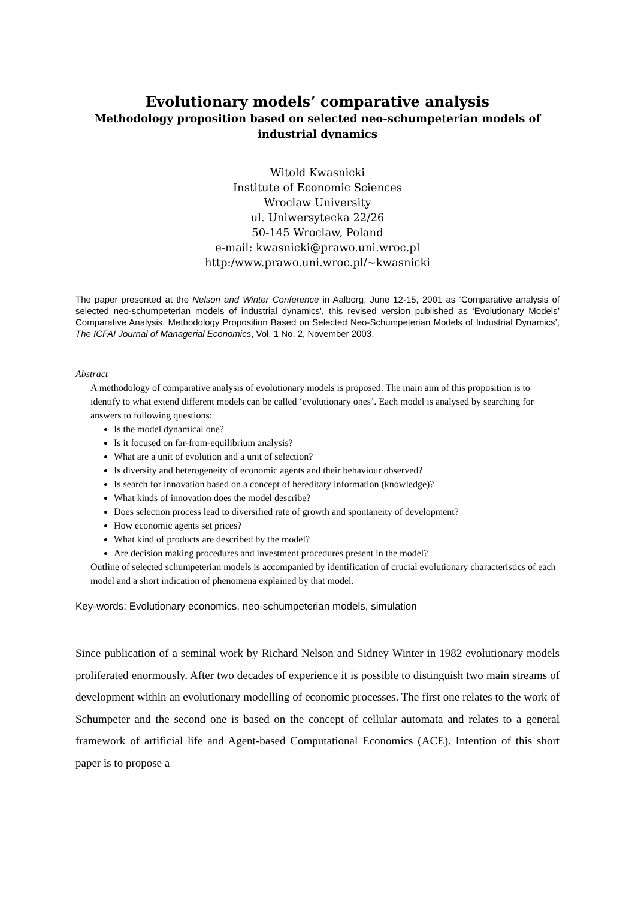Evolutionary models’ comparative analysis
Methodology proposition based on selected neo-schumpeterian models of industrial dynamics
Witold Kwasnicki
Institute of Economic Sciences
Wroclaw University
ul. Uniwersytecka 22/26
50-145 Wroclaw, Poland
e-mail: kwasnicki@prawo.uni.wroc.pl
http:/www.prawo.uni.wroc.pl/~kwasnicki
The paper presented at the Nelson and Winter Conference in Aalborg, June 12-15, 2001 as ‘Comparative analysis of selected neo-schumpeterian models of industrial dynamics', this revised version published as ‘Evolutionary Models’ Comparative Analysis. Methodology Proposition Based on Selected Neo-Schumpeterian Models of Industrial Dynamics’, The ICFAI Journal of Managerial Economics, Vol. 1 No. 2, November 2003.
Abstract
A methodology of comparative analysis of evolutionary models is proposed. The main aim of this proposition is to identify to what extend different models can be called ‘evolutionary ones’. Each model is analysed by searching for answers to following questions:
Is the model dynamical one?
Is it focused on far-from-equilibrium analysis?
What are a unit of evolution and a unit of selection?
Is diversity and heterogeneity of economic agents and their behaviour observed?
Is search for innovation based on a concept of hereditary information (knowledge)?
What kinds of innovation does the model describe?
Does selection process lead to diversified rate of growth and spontaneity of development?
How economic agents set prices?
What kind of products are described by the model?
Are decision making procedures and investment procedures present in the model?
Outline of selected schumpeterian models is accompanied by identification of crucial evolutionary characteristics of each model and a short indication of phenomena explained by that model.
Key-words: Evolutionary economics, neo-schumpeterian models, simulation
Since publication of a seminal work by Richard Nelson and Sidney Winter in 1982 evolutionary models proliferated enormously. After two decades of experience it is possible to distinguish two main streams of development within an evolutionary modelling of economic processes. The first one relates to the work of Schumpeter and the second one is based on the concept of cellular automata and relates to a general framework of artificial life and Agent-based Computational Economics (ACE). Intention of this short paper is to propose a